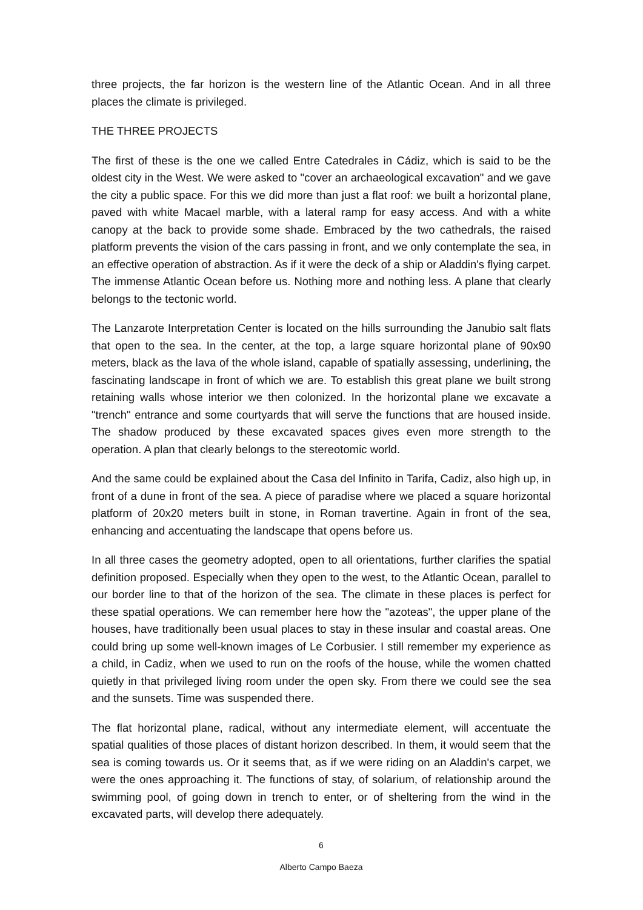three projects, the far horizon is the western line of the Atlantic Ocean. And in all three places the climate is privileged.
THE THREE PROJECTS
The first of these is the one we called Entre Catedrales in Cádiz, which is said to be the oldest city in the West. We were asked to "cover an archaeological excavation" and we gave the city a public space. For this we did more than just a flat roof: we built a horizontal plane, paved with white Macael marble, with a lateral ramp for easy access. And with a white canopy at the back to provide some shade. Embraced by the two cathedrals, the raised platform prevents the vision of the cars passing in front, and we only contemplate the sea, in an effective operation of abstraction. As if it were the deck of a ship or Aladdin's flying carpet. The immense Atlantic Ocean before us. Nothing more and nothing less. A plane that clearly belongs to the tectonic world.
The Lanzarote Interpretation Center is located on the hills surrounding the Janubio salt flats that open to the sea. In the center, at the top, a large square horizontal plane of 90x90 meters, black as the lava of the whole island, capable of spatially assessing, underlining, the fascinating landscape in front of which we are. To establish this great plane we built strong retaining walls whose interior we then colonized. In the horizontal plane we excavate a "trench" entrance and some courtyards that will serve the functions that are housed inside. The shadow produced by these excavated spaces gives even more strength to the operation. A plan that clearly belongs to the stereotomic world.
And the same could be explained about the Casa del Infinito in Tarifa, Cadiz, also high up, in front of a dune in front of the sea. A piece of paradise where we placed a square horizontal platform of 20x20 meters built in stone, in Roman travertine. Again in front of the sea, enhancing and accentuating the landscape that opens before us.
In all three cases the geometry adopted, open to all orientations, further clarifies the spatial definition proposed. Especially when they open to the west, to the Atlantic Ocean, parallel to our border line to that of the horizon of the sea. The climate in these places is perfect for these spatial operations. We can remember here how the "azoteas", the upper plane of the houses, have traditionally been usual places to stay in these insular and coastal areas. One could bring up some well-known images of Le Corbusier. I still remember my experience as a child, in Cadiz, when we used to run on the roofs of the house, while the women chatted quietly in that privileged living room under the open sky. From there we could see the sea and the sunsets. Time was suspended there.
The flat horizontal plane, radical, without any intermediate element, will accentuate the spatial qualities of those places of distant horizon described. In them, it would seem that the sea is coming towards us. Or it seems that, as if we were riding on an Aladdin's carpet, we were the ones approaching it. The functions of stay, of solarium, of relationship around the swimming pool, of going down in trench to enter, or of sheltering from the wind in the excavated parts, will develop there adequately.
6
Alberto Campo Baeza